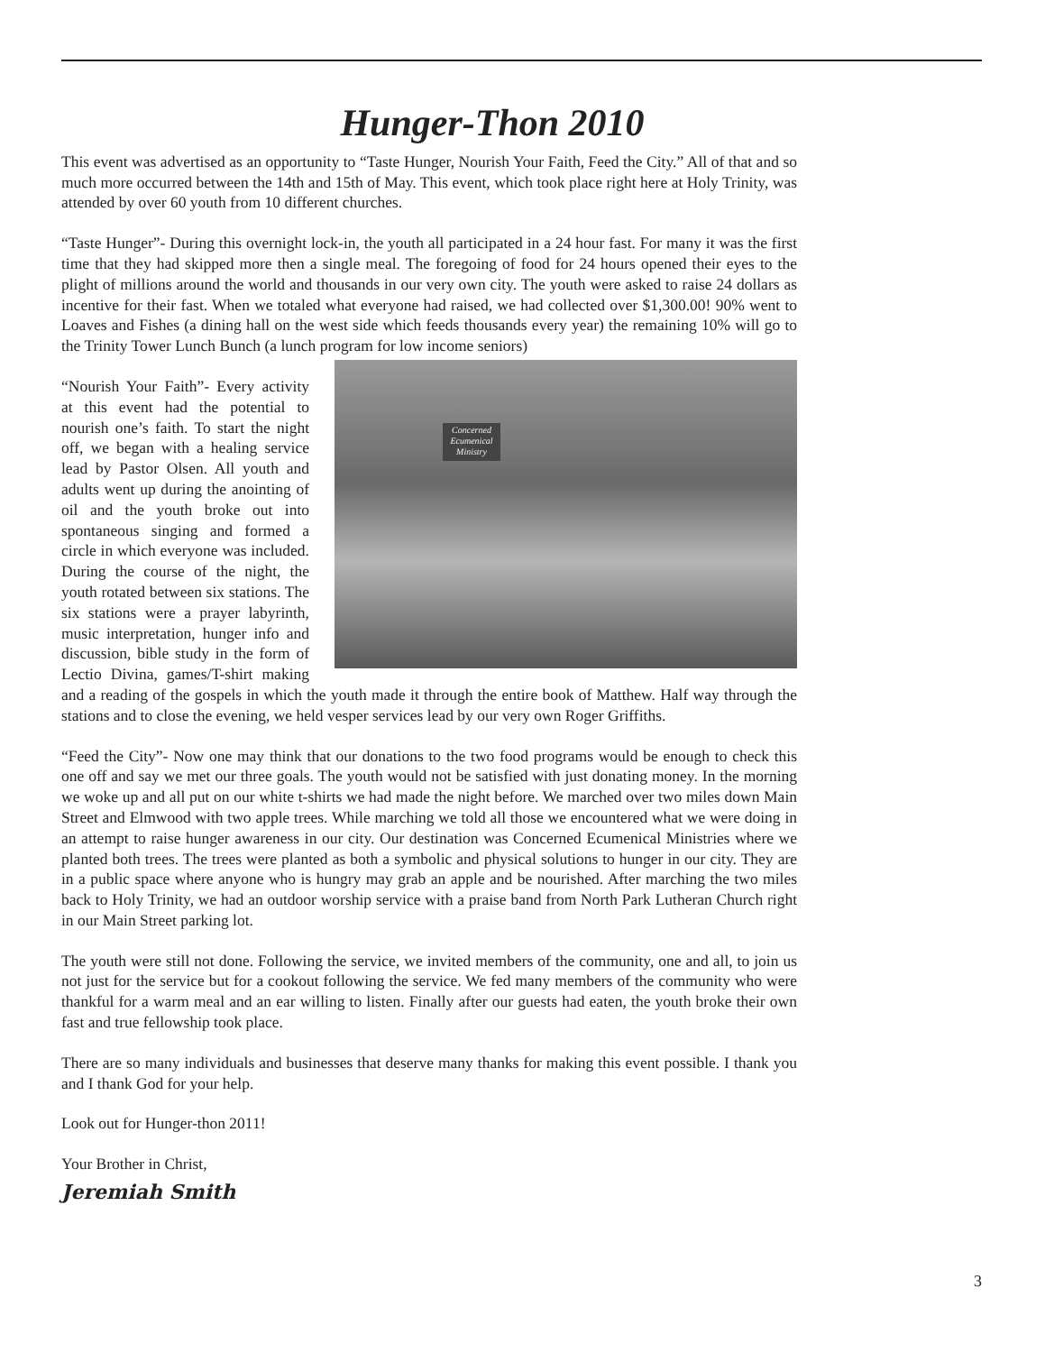Hunger-Thon 2010
This event was advertised as an opportunity to “Taste Hunger, Nourish Your Faith, Feed the City.” All of that and so much more occurred between the 14th and 15th of May. This event, which took place right here at Holy Trinity, was attended by over 60 youth from 10 different churches.
“Taste Hunger”- During this overnight lock-in, the youth all participated in a 24 hour fast. For many it was the first time that they had skipped more then a single meal. The foregoing of food for 24 hours opened their eyes to the plight of millions around the world and thousands in our very own city. The youth were asked to raise 24 dollars as incentive for their fast. When we totaled what everyone had raised, we had collected over $1,300.00! 90% went to Loaves and Fishes (a dining hall on the west side which feeds thousands every year) the remaining 10% will go to the Trinity Tower Lunch Bunch (a lunch program for low income seniors)
Concerned Ecumenical Ministry
“Nourish Your Faith”- Every activity at this event had the potential to nourish one’s faith. To start the night off, we began with a healing service lead by Pastor Olsen. All youth and adults went up during the anointing of oil and the youth broke out into spontaneous singing and formed a circle in which everyone was included. During the course of the night, the youth rotated between six stations. The six stations were a prayer labyrinth, music interpretation, hunger info and discussion, bible study in the form of Lectio Divina, games/T-shirt making and a reading of the gospels in which the youth made it through the entire book of Matthew. Half way through the stations and to close the evening, we held vesper services lead by our very own Roger Griffiths.
“Feed the City”- Now one may think that our donations to the two food programs would be enough to check this one off and say we met our three goals. The youth would not be satisfied with just donating money. In the morning we woke up and all put on our white t-shirts we had made the night before. We marched over two miles down Main Street and Elmwood with two apple trees. While marching we told all those we encountered what we were doing in an attempt to raise hunger awareness in our city. Our destination was Concerned Ecumenical Ministries where we planted both trees. The trees were planted as both a symbolic and physical solutions to hunger in our city. They are in a public space where anyone who is hungry may grab an apple and be nourished. After marching the two miles back to Holy Trinity, we had an outdoor worship service with a praise band from North Park Lutheran Church right in our Main Street parking lot.
The youth were still not done. Following the service, we invited members of the community, one and all, to join us not just for the service but for a cookout following the service. We fed many members of the community who were thankful for a warm meal and an ear willing to listen. Finally after our guests had eaten, the youth broke their own fast and true fellowship took place.
There are so many individuals and businesses that deserve many thanks for making this event possible. I thank you and I thank God for your help.
Look out for Hunger-thon 2011!
Your Brother in Christ,
Jeremiah Smith
3